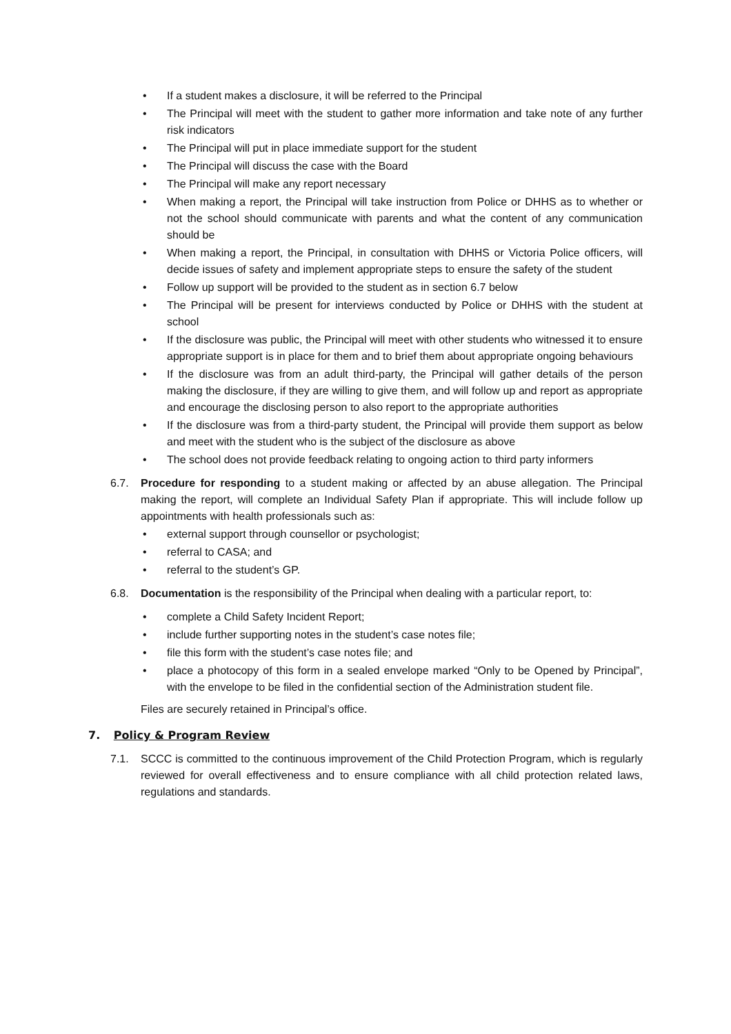• If a student makes a disclosure, it will be referred to the Principal
• The Principal will meet with the student to gather more information and take note of any further risk indicators
• The Principal will put in place immediate support for the student
• The Principal will discuss the case with the Board
• The Principal will make any report necessary
• When making a report, the Principal will take instruction from Police or DHHS as to whether or not the school should communicate with parents and what the content of any communication should be
• When making a report, the Principal, in consultation with DHHS or Victoria Police officers, will decide issues of safety and implement appropriate steps to ensure the safety of the student
• Follow up support will be provided to the student as in section 6.7 below
• The Principal will be present for interviews conducted by Police or DHHS with the student at school
• If the disclosure was public, the Principal will meet with other students who witnessed it to ensure appropriate support is in place for them and to brief them about appropriate ongoing behaviours
• If the disclosure was from an adult third-party, the Principal will gather details of the person making the disclosure, if they are willing to give them, and will follow up and report as appropriate and encourage the disclosing person to also report to the appropriate authorities
• If the disclosure was from a third-party student, the Principal will provide them support as below and meet with the student who is the subject of the disclosure as above
• The school does not provide feedback relating to ongoing action to third party informers
6.7. Procedure for responding to a student making or affected by an abuse allegation. The Principal making the report, will complete an Individual Safety Plan if appropriate. This will include follow up appointments with health professionals such as:
• external support through counsellor or psychologist;
• referral to CASA; and
• referral to the student’s GP.
6.8. Documentation is the responsibility of the Principal when dealing with a particular report, to:
• complete a Child Safety Incident Report;
• include further supporting notes in the student’s case notes file;
• file this form with the student’s case notes file; and
• place a photocopy of this form in a sealed envelope marked “Only to be Opened by Principal”, with the envelope to be filed in the confidential section of the Administration student file.
Files are securely retained in Principal’s office.
7. Policy & Program Review
7.1. SCCC is committed to the continuous improvement of the Child Protection Program, which is regularly reviewed for overall effectiveness and to ensure compliance with all child protection related laws, regulations and standards.